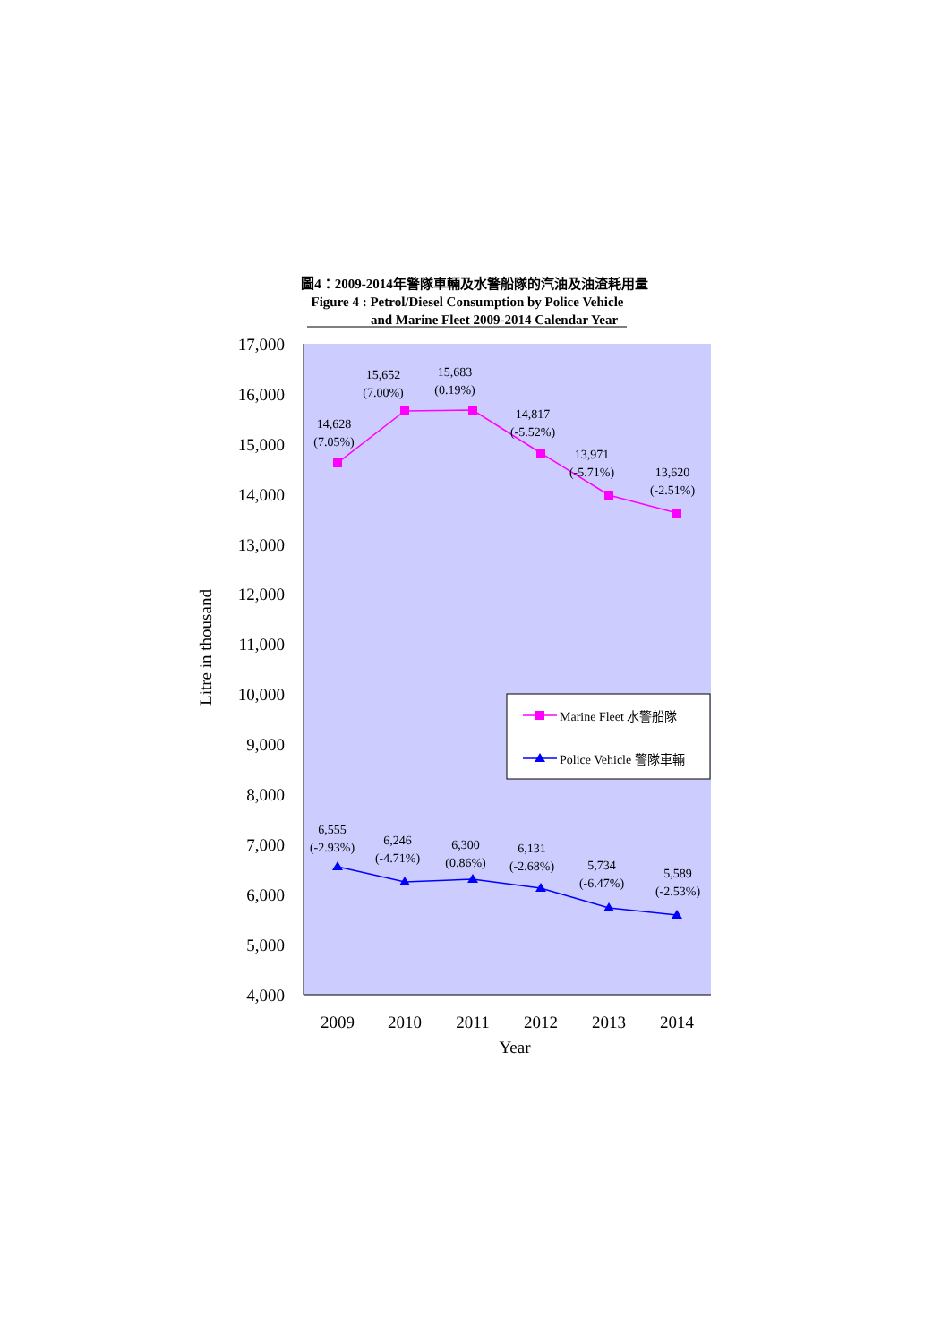圖4：2009-2014年警隊車輛及水警船隊的汽油及油渣耗用量
Figure 4 : Petrol/Diesel Consumption by Police Vehicle
and Marine Fleet 2009-2014 Calendar Year
17,000
16,000
15,000
14,000
13,000
12,000
11,000
10,000
9,000
8,000
7,000
6,000
5,000
4,000
Litre in thousand
2009
2010
2011
2012
2013
2014
Year
14,628
(7.05%)
15,652
(7.00%)
15,683
(0.19%)
14,817
(-5.52%)
13,971
(-5.71%)
13,620
(-2.51%)
6,555
(-2.93%)
6,246
(-4.71%)
6,300
(0.86%)
6,131
(-2.68%)
5,734
(-6.47%)
5,589
(-2.53%)
Marine Fleet 水警船隊
Police Vehicle 警隊車輛